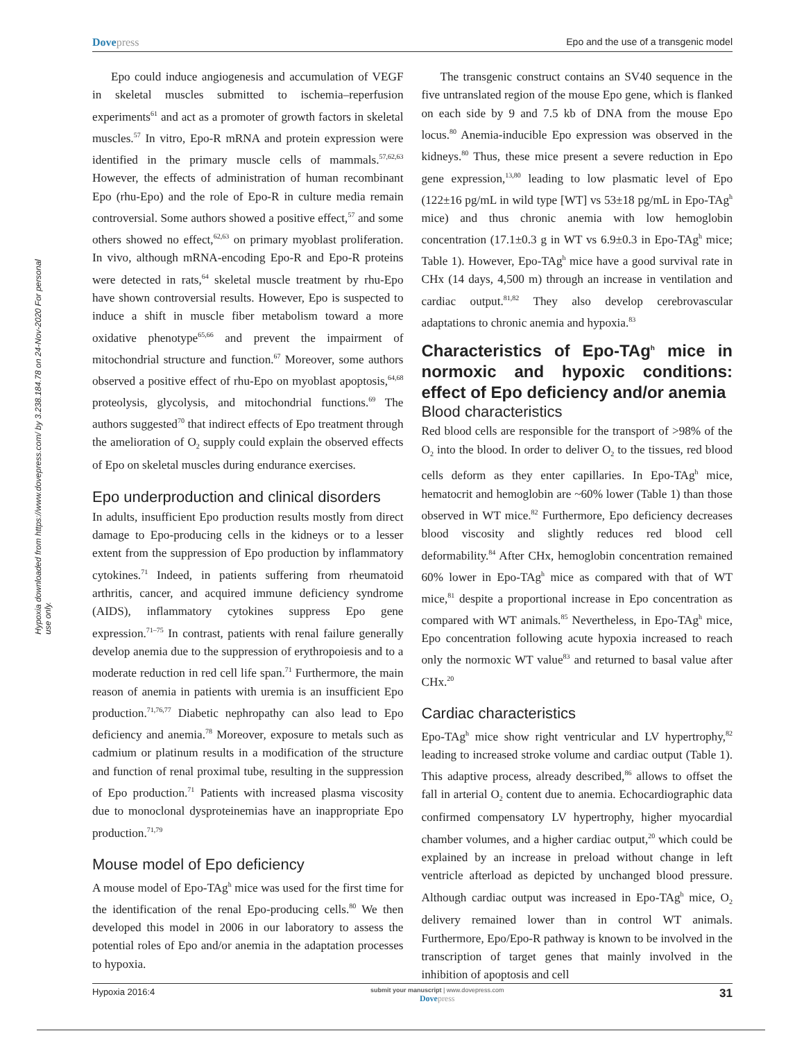Hypoxia downloaded from https://www.dovepress.com/ by 3.238.184.78 on 24-Nov-2020 For personal use only.
Dovepress Epo and the use of a transgenic model
Epo could induce angiogenesis and accumulation of VEGF in skeletal muscles submitted to ischemia–reperfusion experiments<sup>61</sup> and act as a promoter of growth factors in skeletal muscles.<sup>57</sup> In vitro, Epo-R mRNA and protein expression were identified in the primary muscle cells of mammals.<sup>57,62,63</sup> However, the effects of administration of human recombinant Epo (rhu-Epo) and the role of Epo-R in culture media remain controversial. Some authors showed a positive effect,<sup>57</sup> and some others showed no effect,<sup>62,63</sup> on primary myoblast proliferation. In vivo, although mRNA-encoding Epo-R and Epo-R proteins were detected in rats,<sup>64</sup> skeletal muscle treatment by rhu-Epo have shown controversial results. However, Epo is suspected to induce a shift in muscle fiber metabolism toward a more oxidative phenotype<sup>65,66</sup> and prevent the impairment of mitochondrial structure and function.<sup>67</sup> Moreover, some authors observed a positive effect of rhu-Epo on myoblast apoptosis,<sup>64,68</sup> proteolysis, glycolysis, and mitochondrial functions.<sup>69</sup> The authors suggested<sup>70</sup> that indirect effects of Epo treatment through the amelioration of O<sub>2</sub> supply could explain the observed effects of Epo on skeletal muscles during endurance exercises.
Epo underproduction and clinical disorders
In adults, insufficient Epo production results mostly from direct damage to Epo-producing cells in the kidneys or to a lesser extent from the suppression of Epo production by inflammatory cytokines.<sup>71</sup> Indeed, in patients suffering from rheumatoid arthritis, cancer, and acquired immune deficiency syndrome (AIDS), inflammatory cytokines suppress Epo gene expression.<sup>71–75</sup> In contrast, patients with renal failure generally develop anemia due to the suppression of erythropoiesis and to a moderate reduction in red cell life span.<sup>71</sup> Furthermore, the main reason of anemia in patients with uremia is an insufficient Epo production.<sup>71,76,77</sup> Diabetic nephropathy can also lead to Epo deficiency and anemia.<sup>78</sup> Moreover, exposure to metals such as cadmium or platinum results in a modification of the structure and function of renal proximal tube, resulting in the suppression of Epo production.<sup>71</sup> Patients with increased plasma viscosity due to monoclonal dysproteinemias have an inappropriate Epo production.<sup>71,79</sup>
Mouse model of Epo deficiency
A mouse model of Epo-TAg<sup>h</sup> mice was used for the first time for the identification of the renal Epo-producing cells.<sup>80</sup> We then developed this model in 2006 in our laboratory to assess the potential roles of Epo and/or anemia in the adaptation processes to hypoxia.
The transgenic construct contains an SV40 sequence in the five untranslated region of the mouse Epo gene, which is flanked on each side by 9 and 7.5 kb of DNA from the mouse Epo locus.<sup>80</sup> Anemia-inducible Epo expression was observed in the kidneys.<sup>80</sup> Thus, these mice present a severe reduction in Epo gene expression,<sup>13,80</sup> leading to low plasmatic level of Epo (122±16 pg/mL in wild type [WT] vs 53±18 pg/mL in Epo-TAg<sup>h</sup> mice) and thus chronic anemia with low hemoglobin concentration (17.1±0.3 g in WT vs 6.9±0.3 in Epo-TAg<sup>h</sup> mice; Table 1). However, Epo-TAg<sup>h</sup> mice have a good survival rate in CHx (14 days, 4,500 m) through an increase in ventilation and cardiac output.<sup>81,82</sup> They also develop cerebrovascular adaptations to chronic anemia and hypoxia.<sup>83</sup>
Characteristics of Epo-TAg<sup>h</sup> mice in normoxic and hypoxic conditions: effect of Epo deficiency and/or anemia
Blood characteristics
Red blood cells are responsible for the transport of >98% of the O<sub>2</sub> into the blood. In order to deliver O<sub>2</sub> to the tissues, red blood cells deform as they enter capillaries. In Epo-TAg<sup>h</sup> mice, hematocrit and hemoglobin are ~60% lower (Table 1) than those observed in WT mice.<sup>82</sup> Furthermore, Epo deficiency decreases blood viscosity and slightly reduces red blood cell deformability.<sup>84</sup> After CHx, hemoglobin concentration remained 60% lower in Epo-TAg<sup>h</sup> mice as compared with that of WT mice,<sup>81</sup> despite a proportional increase in Epo concentration as compared with WT animals.<sup>85</sup> Nevertheless, in Epo-TAg<sup>h</sup> mice, Epo concentration following acute hypoxia increased to reach only the normoxic WT value<sup>83</sup> and returned to basal value after CHx.<sup>20</sup>
Cardiac characteristics
Epo-TAg<sup>h</sup> mice show right ventricular and LV hypertrophy,<sup>82</sup> leading to increased stroke volume and cardiac output (Table 1). This adaptive process, already described,<sup>86</sup> allows to offset the fall in arterial O<sub>2</sub> content due to anemia. Echocardiographic data confirmed compensatory LV hypertrophy, higher myocardial chamber volumes, and a higher cardiac output,<sup>20</sup> which could be explained by an increase in preload without change in left ventricle afterload as depicted by unchanged blood pressure. Although cardiac output was increased in Epo-TAg<sup>h</sup> mice, O<sub>2</sub> delivery remained lower than in control WT animals. Furthermore, Epo/Epo-R pathway is known to be involved in the transcription of target genes that mainly involved in the inhibition of apoptosis and cell
Hypoxia 2016:4
submit your manuscript | www.dovepress.com
Dovepress
31